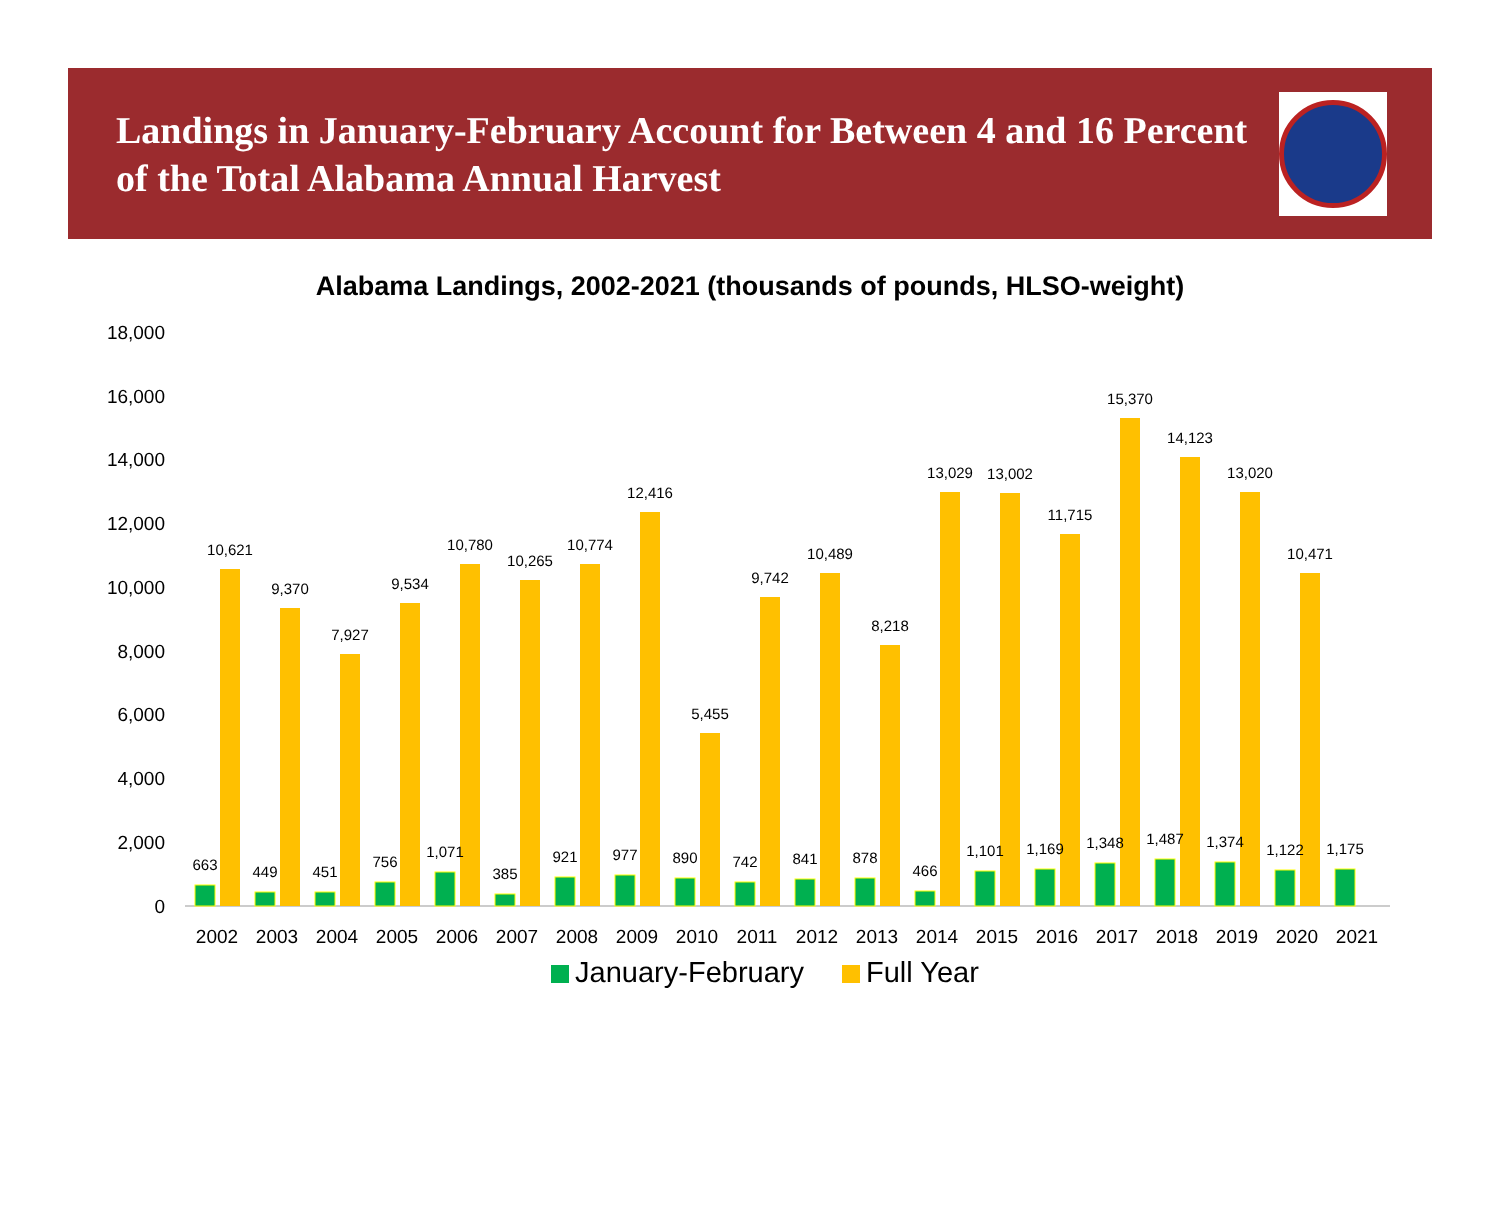Landings in January-February Account for Between 4 and 16 Percent of the Total Alabama Annual Harvest
Alabama Landings, 2002-2021 (thousands of pounds, HLSO-weight)
0
2,000
4,000
6,000
8,000
10,000
12,000
14,000
16,000
18,000
2002
2003
2004
2005
2006
2007
2008
2009
2010
2011
2012
2013
2014
2015
2016
2017
2018
2019
2020
2021
663
10,621
449
9,370
451
7,927
756
9,534
1,071
10,780
385
10,265
921
10,774
977
12,416
890
5,455
742
9,742
841
10,489
878
8,218
466
13,029
1,101
13,002
1,169
11,715
1,348
15,370
1,487
14,123
1,374
13,020
1,122
10,471
1,175
January-February Full Year